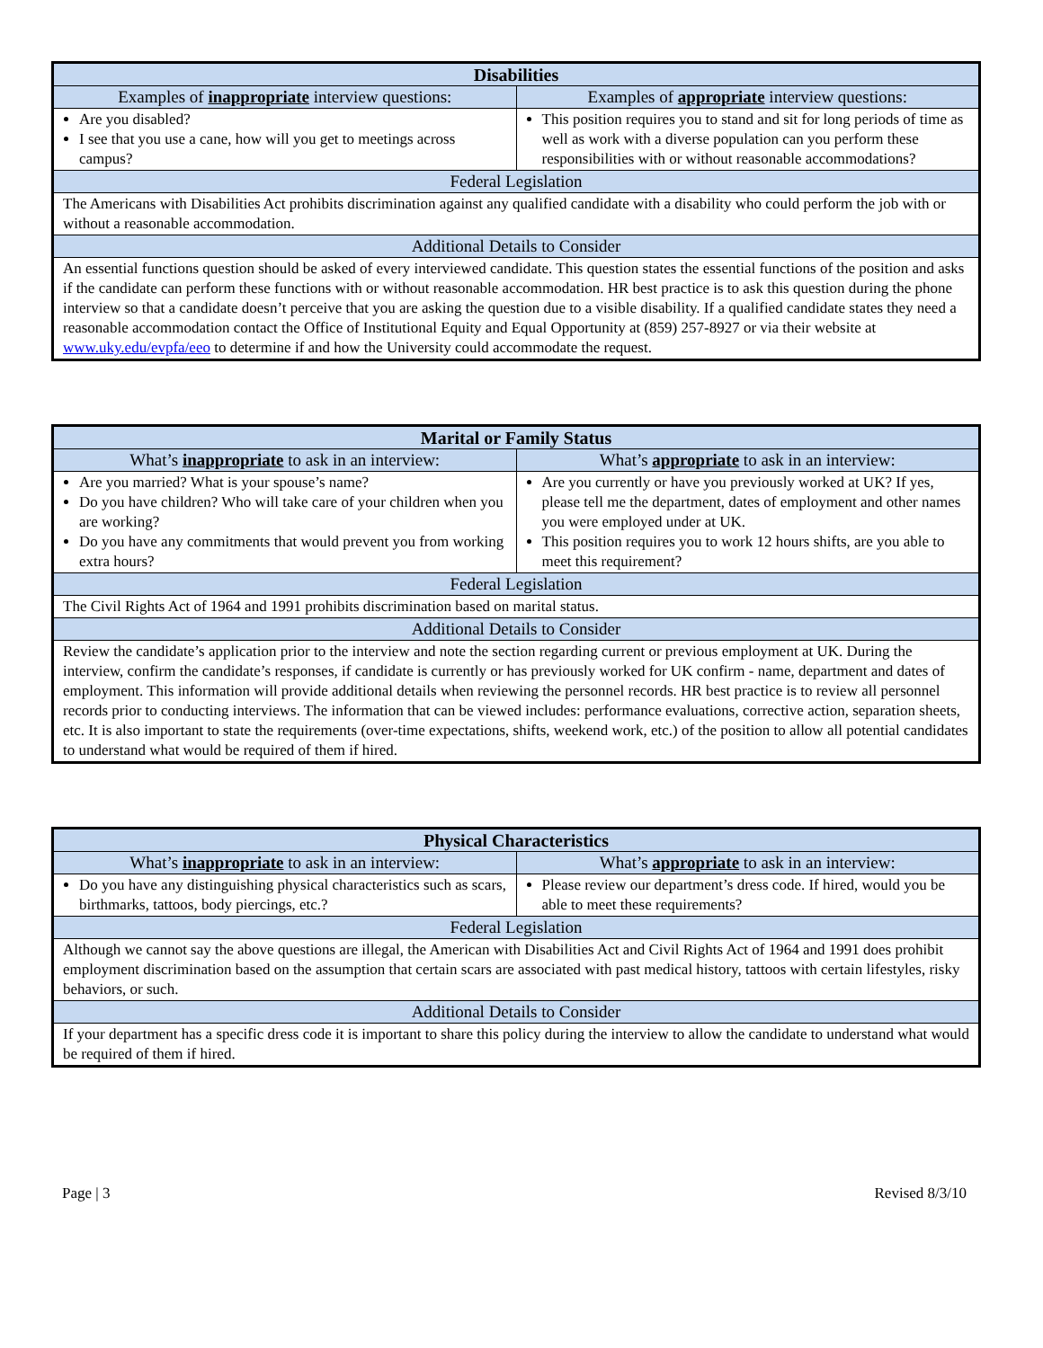| Disabilities | |
| --- | --- |
| Examples of inappropriate interview questions: | Examples of appropriate interview questions: |
| Are you disabled? I see that you use a cane, how will you get to meetings across campus? | This position requires you to stand and sit for long periods of time as well as work with a diverse population can you perform these responsibilities with or without reasonable accommodations? |
| Federal Legislation | |
| The Americans with Disabilities Act prohibits discrimination against any qualified candidate with a disability who could perform the job with or without a reasonable accommodation. | |
| Additional Details to Consider | |
| An essential functions question should be asked of every interviewed candidate. This question states the essential functions of the position and asks if the candidate can perform these functions with or without reasonable accommodation. HR best practice is to ask this question during the phone interview so that a candidate doesn’t perceive that you are asking the question due to a visible disability. If a qualified candidate states they need a reasonable accommodation contact the Office of Institutional Equity and Equal Opportunity at (859) 257-8927 or via their website at www.uky.edu/evpfa/eeo to determine if and how the University could accommodate the request. | |
| Marital or Family Status | |
| --- | --- |
| What’s inappropriate to ask in an interview: | What’s appropriate to ask in an interview: |
| Are you married? What is your spouse’s name? Do you have children? Who will take care of your children when you are working? Do you have any commitments that would prevent you from working extra hours? | Are you currently or have you previously worked at UK? If yes, please tell me the department, dates of employment and other names you were employed under at UK. This position requires you to work 12 hours shifts, are you able to meet this requirement? |
| Federal Legislation | |
| The Civil Rights Act of 1964 and 1991 prohibits discrimination based on marital status. | |
| Additional Details to Consider | |
| Review the candidate’s application prior to the interview and note the section regarding current or previous employment at UK. During the interview, confirm the candidate’s responses, if candidate is currently or has previously worked for UK confirm - name, department and dates of employment. This information will provide additional details when reviewing the personnel records. HR best practice is to review all personnel records prior to conducting interviews. The information that can be viewed includes: performance evaluations, corrective action, separation sheets, etc. It is also important to state the requirements (over-time expectations, shifts, weekend work, etc.) of the position to allow all potential candidates to understand what would be required of them if hired. | |
| Physical Characteristics | |
| --- | --- |
| What’s inappropriate to ask in an interview: | What’s appropriate to ask in an interview: |
| Do you have any distinguishing physical characteristics such as scars, birthmarks, tattoos, body piercings, etc.? | Please review our department’s dress code. If hired, would you be able to meet these requirements? |
| Federal Legislation | |
| Although we cannot say the above questions are illegal, the American with Disabilities Act and Civil Rights Act of 1964 and 1991 does prohibit employment discrimination based on the assumption that certain scars are associated with past medical history, tattoos with certain lifestyles, risky behaviors, or such. | |
| Additional Details to Consider | |
| If your department has a specific dress code it is important to share this policy during the interview to allow the candidate to understand what would be required of them if hired. | |
Page | 3 Revised 8/3/10